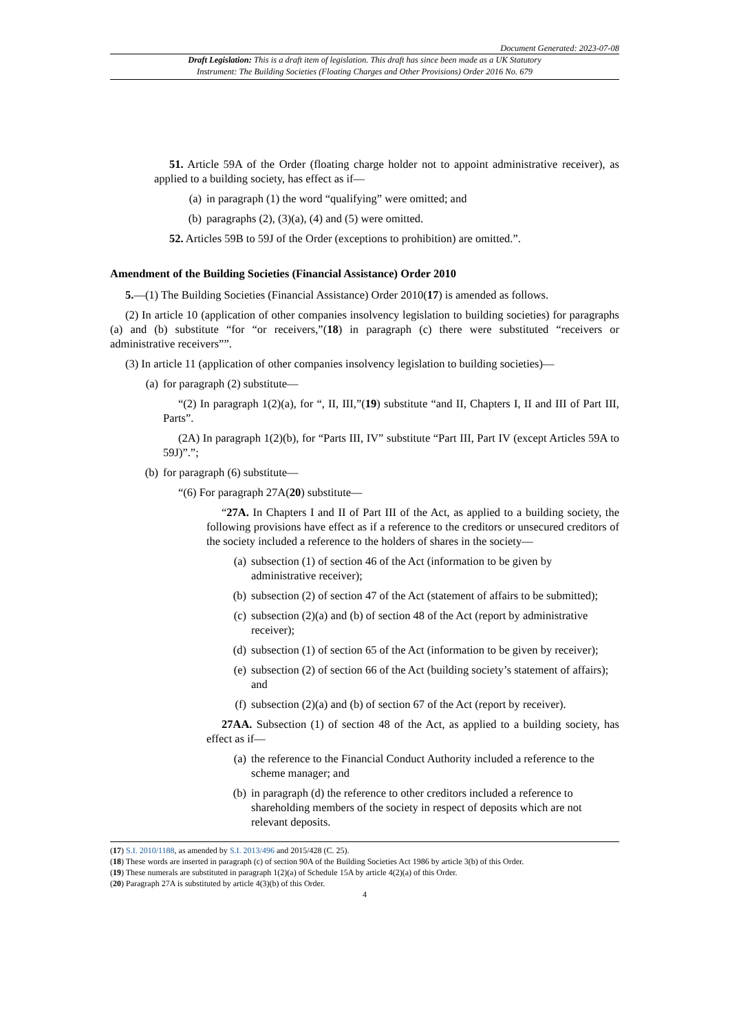Document Generated: 2023-07-08
Draft Legislation: This is a draft item of legislation. This draft has since been made as a UK Statutory
Instrument: The Building Societies (Floating Charges and Other Provisions) Order 2016 No. 679
51. Article 59A of the Order (floating charge holder not to appoint administrative receiver), as applied to a building society, has effect as if—
(a) in paragraph (1) the word “qualifying” were omitted; and
(b) paragraphs (2), (3)(a), (4) and (5) were omitted.
52. Articles 59B to 59J of the Order (exceptions to prohibition) are omitted.”.
Amendment of the Building Societies (Financial Assistance) Order 2010
5.—(1) The Building Societies (Financial Assistance) Order 2010(17) is amended as follows.
(2) In article 10 (application of other companies insolvency legislation to building societies) for paragraphs (a) and (b) substitute “for “or receivers,”(18) in paragraph (c) there were substituted “receivers or administrative receivers””.
(3) In article 11 (application of other companies insolvency legislation to building societies)—
(a) for paragraph (2) substitute—
“(2) In paragraph 1(2)(a), for “, II, III,”(19) substitute “and II, Chapters I, II and III of Part III, Parts”.
(2A) In paragraph 1(2)(b), for “Parts III, IV” substitute “Part III, Part IV (except Articles 59A to 59J)”.”;
(b) for paragraph (6) substitute—
“(6) For paragraph 27A(20) substitute—
“27A. In Chapters I and II of Part III of the Act, as applied to a building society, the following provisions have effect as if a reference to the creditors or unsecured creditors of the society included a reference to the holders of shares in the society—
(a) subsection (1) of section 46 of the Act (information to be given by administrative receiver);
(b) subsection (2) of section 47 of the Act (statement of affairs to be submitted);
(c) subsection (2)(a) and (b) of section 48 of the Act (report by administrative receiver);
(d) subsection (1) of section 65 of the Act (information to be given by receiver);
(e) subsection (2) of section 66 of the Act (building society’s statement of affairs); and
(f) subsection (2)(a) and (b) of section 67 of the Act (report by receiver).
27AA. Subsection (1) of section 48 of the Act, as applied to a building society, has effect as if—
(a) the reference to the Financial Conduct Authority included a reference to the scheme manager; and
(b) in paragraph (d) the reference to other creditors included a reference to shareholding members of the society in respect of deposits which are not relevant deposits.
(17) S.I. 2010/1188, as amended by S.I. 2013/496 and 2015/428 (C. 25).
(18) These words are inserted in paragraph (c) of section 90A of the Building Societies Act 1986 by article 3(b) of this Order.
(19) These numerals are substituted in paragraph 1(2)(a) of Schedule 15A by article 4(2)(a) of this Order.
(20) Paragraph 27A is substituted by article 4(3)(b) of this Order.
4